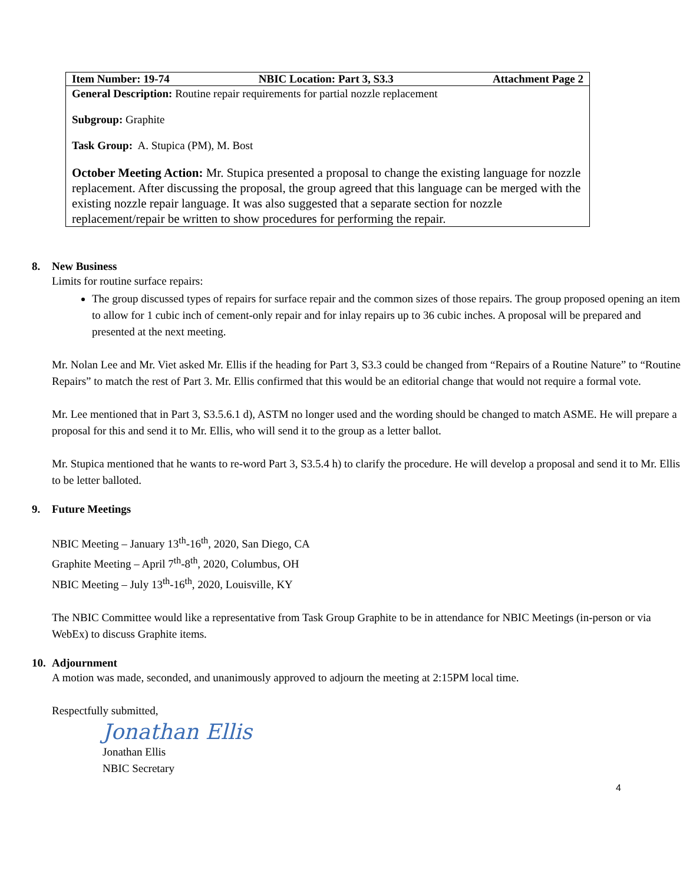| Item Number: 19-74 | NBIC Location: Part 3, S3.3 | Attachment Page 2 |
| --- | --- | --- |
| General Description: Routine repair requirements for partial nozzle replacement Subgroup: Graphite Task Group: A. Stupica (PM), M. Bost October Meeting Action: Mr. Stupica presented a proposal to change the existing language for nozzle replacement. After discussing the proposal, the group agreed that this language can be merged with the existing nozzle repair language. It was also suggested that a separate section for nozzle replacement/repair be written to show procedures for performing the repair. | | |
8. New Business
Limits for routine surface repairs:
The group discussed types of repairs for surface repair and the common sizes of those repairs. The group proposed opening an item to allow for 1 cubic inch of cement-only repair and for inlay repairs up to 36 cubic inches. A proposal will be prepared and presented at the next meeting.
Mr. Nolan Lee and Mr. Viet asked Mr. Ellis if the heading for Part 3, S3.3 could be changed from “Repairs of a Routine Nature” to “Routine Repairs” to match the rest of Part 3. Mr. Ellis confirmed that this would be an editorial change that would not require a formal vote.
Mr. Lee mentioned that in Part 3, S3.5.6.1 d), ASTM no longer used and the wording should be changed to match ASME. He will prepare a proposal for this and send it to Mr. Ellis, who will send it to the group as a letter ballot.
Mr. Stupica mentioned that he wants to re-word Part 3, S3.5.4 h) to clarify the procedure. He will develop a proposal and send it to Mr. Ellis to be letter balloted.
9. Future Meetings
NBIC Meeting – January 13<sup>th</sup>-16<sup>th</sup>, 2020, San Diego, CA
Graphite Meeting – April 7<sup>th</sup>-8<sup>th</sup>, 2020, Columbus, OH
NBIC Meeting – July 13<sup>th</sup>-16<sup>th</sup>, 2020, Louisville, KY
The NBIC Committee would like a representative from Task Group Graphite to be in attendance for NBIC Meetings (in-person or via WebEx) to discuss Graphite items.
10. Adjournment
A motion was made, seconded, and unanimously approved to adjourn the meeting at 2:15PM local time.
Respectfully submitted,
Jonathan Ellis
Jonathan Ellis
NBIC Secretary
4